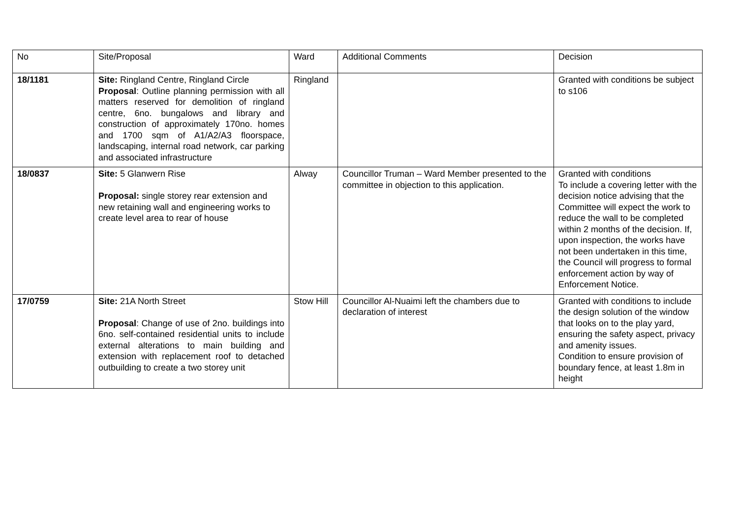| No | Site/Proposal | Ward | Additional Comments | Decision |
| 18/1181 | Site: Ringland Centre, Ringland Circle Proposal : Outline planning permission with all matters reserved for demolition of ringland centre, 6no. bungalows and library and construction of approximately 170no. homes and 1700 sqm of A1/A2/A3 floorspace, landscaping, internal road network, car parking and associated infrastructure | Ringland | | Granted with conditions be subject to s106 |
| 18/0837 | Site: 5 Glanwern Rise Proposal: single storey rear extension and new retaining wall and engineering works to create level area to rear of house | Alway | Councillor Truman – Ward Member presented to the committee in objection to this application. | Granted with conditions To include a covering letter with the decision notice advising that the Committee will expect the work to reduce the wall to be completed within 2 months of the decision. If, upon inspection, the works have not been undertaken in this time, the Council will progress to formal enforcement action by way of Enforcement Notice. |
| 17/0759 | Site: 21A North Street Proposal : Change of use of 2no. buildings into 6no. self-contained residential units to include external alterations to main building and extension with replacement roof to detached outbuilding to create a two storey unit | Stow Hill | Councillor Al-Nuaimi left the chambers due to declaration of interest | Granted with conditions to include the design solution of the window that looks on to the play yard, ensuring the safety aspect, privacy and amenity issues. Condition to ensure provision of boundary fence, at least 1.8m in height |